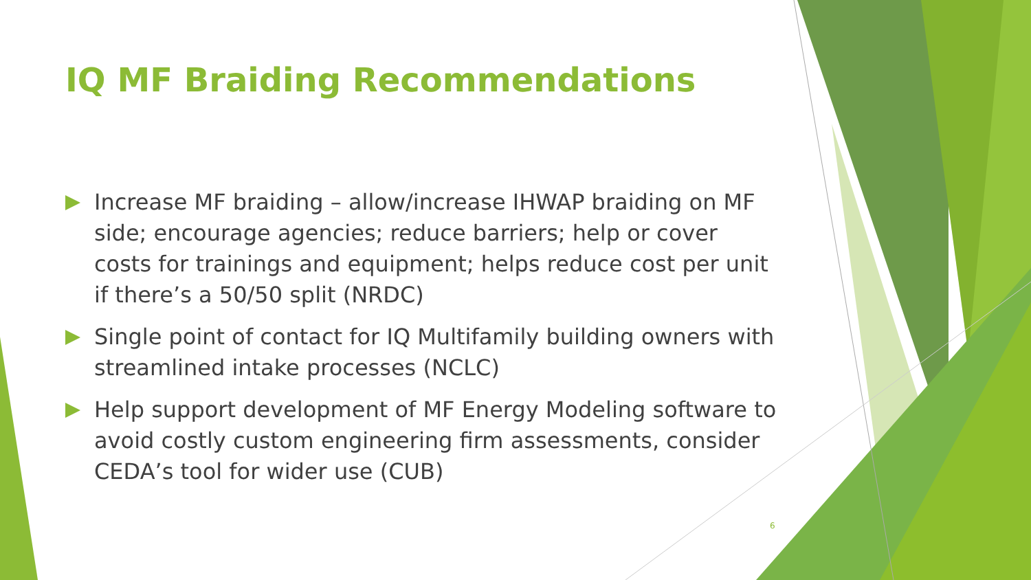IQ MF Braiding Recommendations
Increase MF braiding – allow/increase IHWAP braiding on MF side; encourage agencies; reduce barriers; help or cover costs for trainings and equipment; helps reduce cost per unit if there’s a 50/50 split (NRDC)
Single point of contact for IQ Multifamily building owners with streamlined intake processes (NCLC)
Help support development of MF Energy Modeling software to avoid costly custom engineering firm assessments, consider CEDA’s tool for wider use (CUB)
6